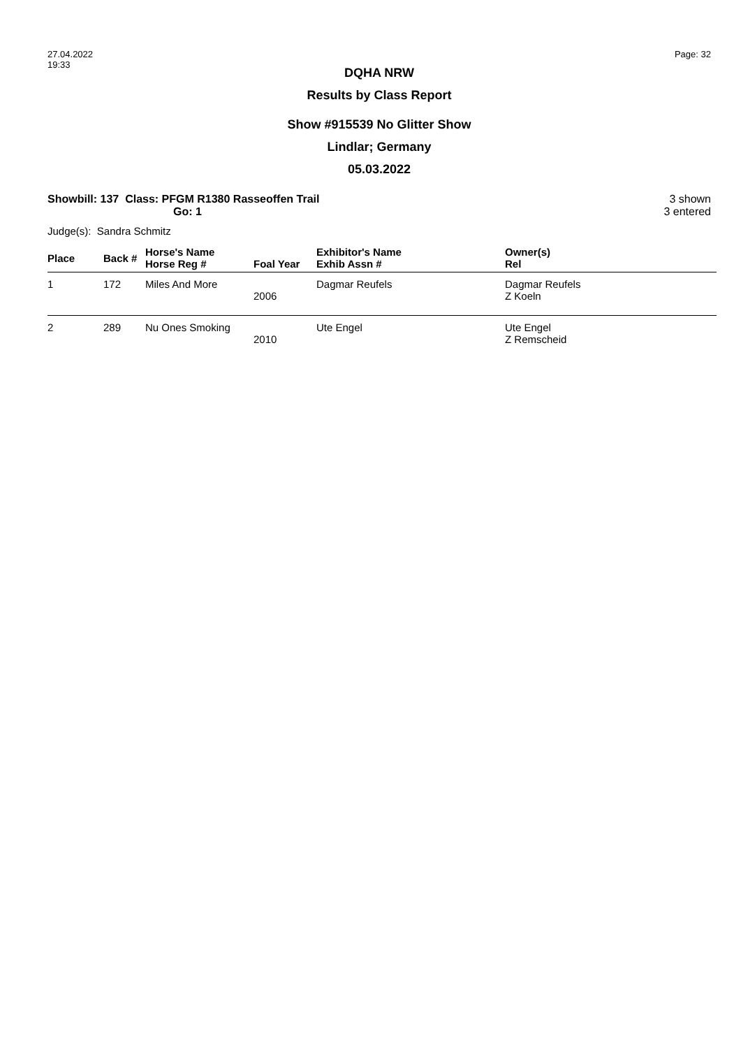27.04.2022
19:33
Page: 32
DQHA NRW
Results by Class Report
Show #915539 No Glitter Show
Lindlar; Germany
05.03.2022
Showbill: 137 Class: PFGM R1380 Rasseoffen Trail
Go: 1
3 shown
3 entered
Judge(s): Sandra Schmitz
| Place | Back # | Horse's Name Horse Reg # | Foal Year | Exhibitor's Name Exhib Assn # | Owner(s) Rel |
| --- | --- | --- | --- | --- | --- |
| 1 | 172 | Miles And More | 2006 | Dagmar Reufels | Dagmar Reufels Z Koeln |
| 2 | 289 | Nu Ones Smoking | 2010 | Ute Engel | Ute Engel Z Remscheid |